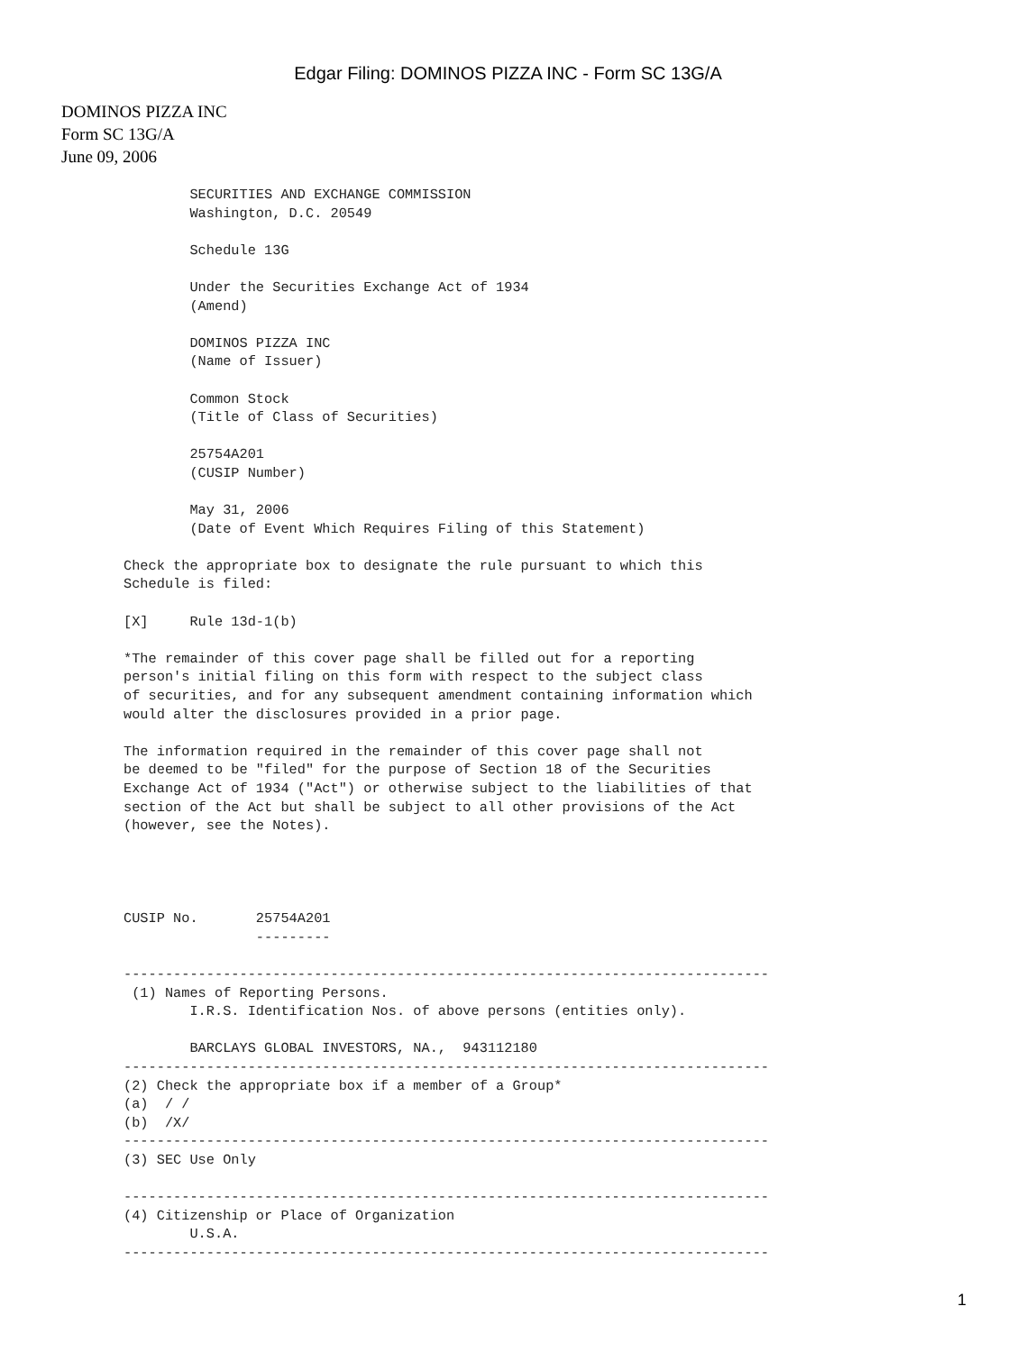Edgar Filing: DOMINOS PIZZA INC - Form SC 13G/A
DOMINOS PIZZA INC
Form SC 13G/A
June 09, 2006
        SECURITIES AND EXCHANGE COMMISSION
        Washington, D.C. 20549

        Schedule 13G

        Under the Securities Exchange Act of 1934
        (Amend)

        DOMINOS PIZZA INC
        (Name of Issuer)

        Common Stock
        (Title of Class of Securities)

        25754A201
        (CUSIP Number)

        May 31, 2006
        (Date of Event Which Requires Filing of this Statement)

Check the appropriate box to designate the rule pursuant to which this
Schedule is filed:

[X]     Rule 13d-1(b)

*The remainder of this cover page shall be filled out for a reporting
person's initial filing on this form with respect to the subject class
of securities, and for any subsequent amendment containing information which
would alter the disclosures provided in a prior page.

The information required in the remainder of this cover page shall not
be deemed to be "filed" for the purpose of Section 18 of the Securities
Exchange Act of 1934 ("Act") or otherwise subject to the liabilities of that
section of the Act but shall be subject to all other provisions of the Act
(however, see the Notes).




CUSIP No.       25754A201
                ---------

------------------------------------------------------------------------------
 (1) Names of Reporting Persons.
        I.R.S. Identification Nos. of above persons (entities only).

        BARCLAYS GLOBAL INVESTORS, NA.,  943112180
------------------------------------------------------------------------------
(2) Check the appropriate box if a member of a Group*
(a)  / /
(b)  /X/
------------------------------------------------------------------------------
(3) SEC Use Only

------------------------------------------------------------------------------
(4) Citizenship or Place of Organization
        U.S.A.
------------------------------------------------------------------------------
1